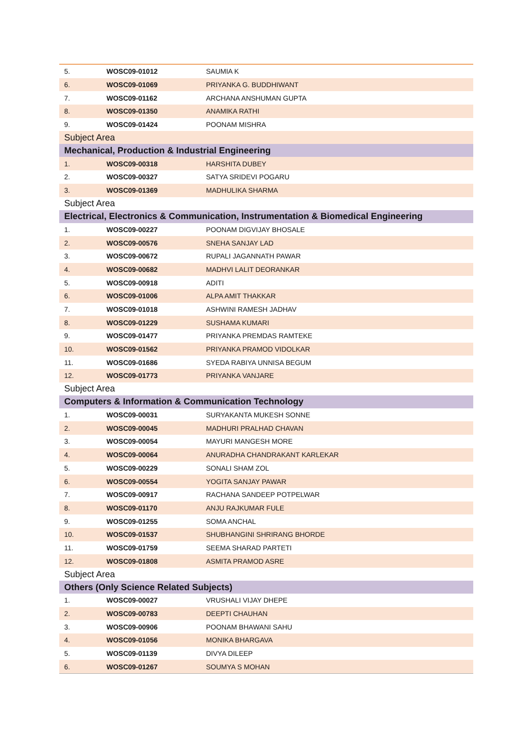| 5. | WOSC09-01012 | SAUMIA K |
| 6. | WOSC09-01069 | PRIYANKA G. BUDDHIWANT |
| 7. | WOSC09-01162 | ARCHANA ANSHUMAN GUPTA |
| 8. | WOSC09-01350 | ANAMIKA RATHI |
| 9. | WOSC09-01424 | POONAM MISHRA |
| Subject Area | | |
| Mechanical, Production & Industrial Engineering | | |
| 1. | WOSC09-00318 | HARSHITA DUBEY |
| 2. | WOSC09-00327 | SATYA SRIDEVI POGARU |
| 3. | WOSC09-01369 | MADHULIKA SHARMA |
| Subject Area | | |
| Electrical, Electronics & Communication, Instrumentation & Biomedical Engineering | | |
| 1. | WOSC09-00227 | POONAM DIGVIJAY BHOSALE |
| 2. | WOSC09-00576 | SNEHA SANJAY LAD |
| 3. | WOSC09-00672 | RUPALI JAGANNATH PAWAR |
| 4. | WOSC09-00682 | MADHVI LALIT DEORANKAR |
| 5. | WOSC09-00918 | ADITI |
| 6. | WOSC09-01006 | ALPA AMIT THAKKAR |
| 7. | WOSC09-01018 | ASHWINI RAMESH JADHAV |
| 8. | WOSC09-01229 | SUSHAMA KUMARI |
| 9. | WOSC09-01477 | PRIYANKA PREMDAS RAMTEKE |
| 10. | WOSC09-01562 | PRIYANKA PRAMOD VIDOLKAR |
| 11. | WOSC09-01686 | SYEDA RABIYA UNNISA BEGUM |
| 12. | WOSC09-01773 | PRIYANKA VANJARE |
| Subject Area | | |
| Computers & Information & Communication Technology | | |
| 1. | WOSC09-00031 | SURYAKANTA MUKESH SONNE |
| 2. | WOSC09-00045 | MADHURI PRALHAD CHAVAN |
| 3. | WOSC09-00054 | MAYURI MANGESH MORE |
| 4. | WOSC09-00064 | ANURADHA CHANDRAKANT KARLEKAR |
| 5. | WOSC09-00229 | SONALI SHAM ZOL |
| 6. | WOSC09-00554 | YOGITA SANJAY PAWAR |
| 7. | WOSC09-00917 | RACHANA SANDEEP POTPELWAR |
| 8. | WOSC09-01170 | ANJU RAJKUMAR FULE |
| 9. | WOSC09-01255 | SOMA ANCHAL |
| 10. | WOSC09-01537 | SHUBHANGINI SHRIRANG BHORDE |
| 11. | WOSC09-01759 | SEEMA SHARAD PARTETI |
| 12. | WOSC09-01808 | ASMITA PRAMOD ASRE |
| Subject Area | | |
| Others (Only Science Related Subjects) | | |
| 1. | WOSC09-00027 | VRUSHALI VIJAY DHEPE |
| 2. | WOSC09-00783 | DEEPTI CHAUHAN |
| 3. | WOSC09-00906 | POONAM BHAWANI SAHU |
| 4. | WOSC09-01056 | MONIKA BHARGAVA |
| 5. | WOSC09-01139 | DIVYA DILEEP |
| 6. | WOSC09-01267 | SOUMYA S MOHAN |